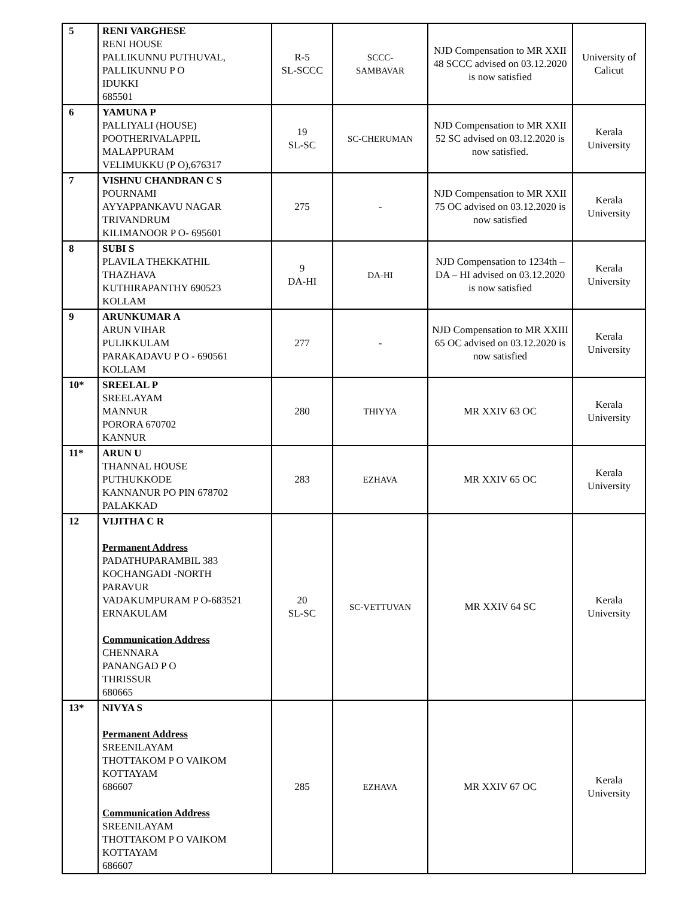| 5 | RENI VARGHESE RENI HOUSE PALLIKUNNU PUTHUVAL, PALLIKUNNU P O IDUKKI 685501 | R-5 SL-SCCC | SCCC- SAMBAVAR | NJD Compensation to MR XXII 48 SCCC advised on 03.12.2020 is now satisfied | University of Calicut |
| 6 | YAMUNA P PALLIYALI (HOUSE) POOTHERIVALAPPIL MALAPPURAM VELIMUKKU (P O),676317 | 19 SL-SC | SC-CHERUMAN | NJD Compensation to MR XXII 52 SC advised on 03.12.2020 is now satisfied. | Kerala University |
| 7 | VISHNU CHANDRAN C S POURNAMI AYYAPPANKAVU NAGAR TRIVANDRUM KILIMANOOR P O- 695601 | 275 | - | NJD Compensation to MR XXII 75 OC advised on 03.12.2020 is now satisfied | Kerala University |
| 8 | SUBI S PLAVILA THEKKATHIL THAZHAVA KUTHIRAPANTHY 690523 KOLLAM | 9 DA-HI | DA-HI | NJD Compensation to 1234th – DA – HI advised on 03.12.2020 is now satisfied | Kerala University |
| 9 | ARUNKUMAR A ARUN VIHAR PULIKKULAM PARAKADAVU P O - 690561 KOLLAM | 277 | - | NJD Compensation to MR XXIII 65 OC advised on 03.12.2020 is now satisfied | Kerala University |
| 10* | SREELAL P SREELAYAM MANNUR PORORA 670702 KANNUR | 280 | THIYYA | MR XXIV 63 OC | Kerala University |
| 11* | ARUN U THANNAL HOUSE PUTHUKKODE KANNANUR PO PIN 678702 PALAKKAD | 283 | EZHAVA | MR XXIV 65 OC | Kerala University |
| 12 | VIJITHA C R Permanent Address PADATHUPARAMBIL 383 KOCHANGADI -NORTH PARAVUR VADAKUMPURAM P O-683521 ERNAKULAM Communication Address CHENNARA PANANGAD P O THRISSUR 680665 | 20 SL-SC | SC-VETTUVAN | MR XXIV 64 SC | Kerala University |
| 13* | NIVYA S Permanent Address SREENILAYAM THOTTAKOM P O VAIKOM KOTTAYAM 686607 Communication Address SREENILAYAM THOTTAKOM P O VAIKOM KOTTAYAM 686607 | 285 | EZHAVA | MR XXIV 67 OC | Kerala University |